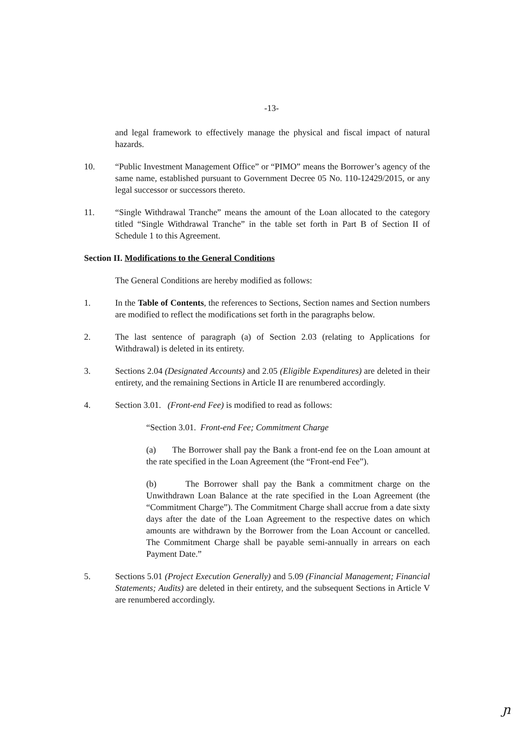-13-
and legal framework to effectively manage the physical and fiscal impact of natural hazards.
10. “Public Investment Management Office” or “PIMO” means the Borrower’s agency of the same name, established pursuant to Government Decree 05 No. 110-12429/2015, or any legal successor or successors thereto.
11. “Single Withdrawal Tranche” means the amount of the Loan allocated to the category titled “Single Withdrawal Tranche” in the table set forth in Part B of Section II of Schedule 1 to this Agreement.
Section II. Modifications to the General Conditions
The General Conditions are hereby modified as follows:
1. In the Table of Contents, the references to Sections, Section names and Section numbers are modified to reflect the modifications set forth in the paragraphs below.
2. The last sentence of paragraph (a) of Section 2.03 (relating to Applications for Withdrawal) is deleted in its entirety.
3. Sections 2.04 (Designated Accounts) and 2.05 (Eligible Expenditures) are deleted in their entirety, and the remaining Sections in Article II are renumbered accordingly.
4. Section 3.01. (Front-end Fee) is modified to read as follows:
“Section 3.01. Front-end Fee; Commitment Charge
(a) The Borrower shall pay the Bank a front-end fee on the Loan amount at the rate specified in the Loan Agreement (the “Front-end Fee”).
(b) The Borrower shall pay the Bank a commitment charge on the Unwithdrawn Loan Balance at the rate specified in the Loan Agreement (the “Commitment Charge”). The Commitment Charge shall accrue from a date sixty days after the date of the Loan Agreement to the respective dates on which amounts are withdrawn by the Borrower from the Loan Account or cancelled. The Commitment Charge shall be payable semi-annually in arrears on each Payment Date.”
5. Sections 5.01 (Project Execution Generally) and 5.09 (Financial Management; Financial Statements; Audits) are deleted in their entirety, and the subsequent Sections in Article V are renumbered accordingly.
ɲ